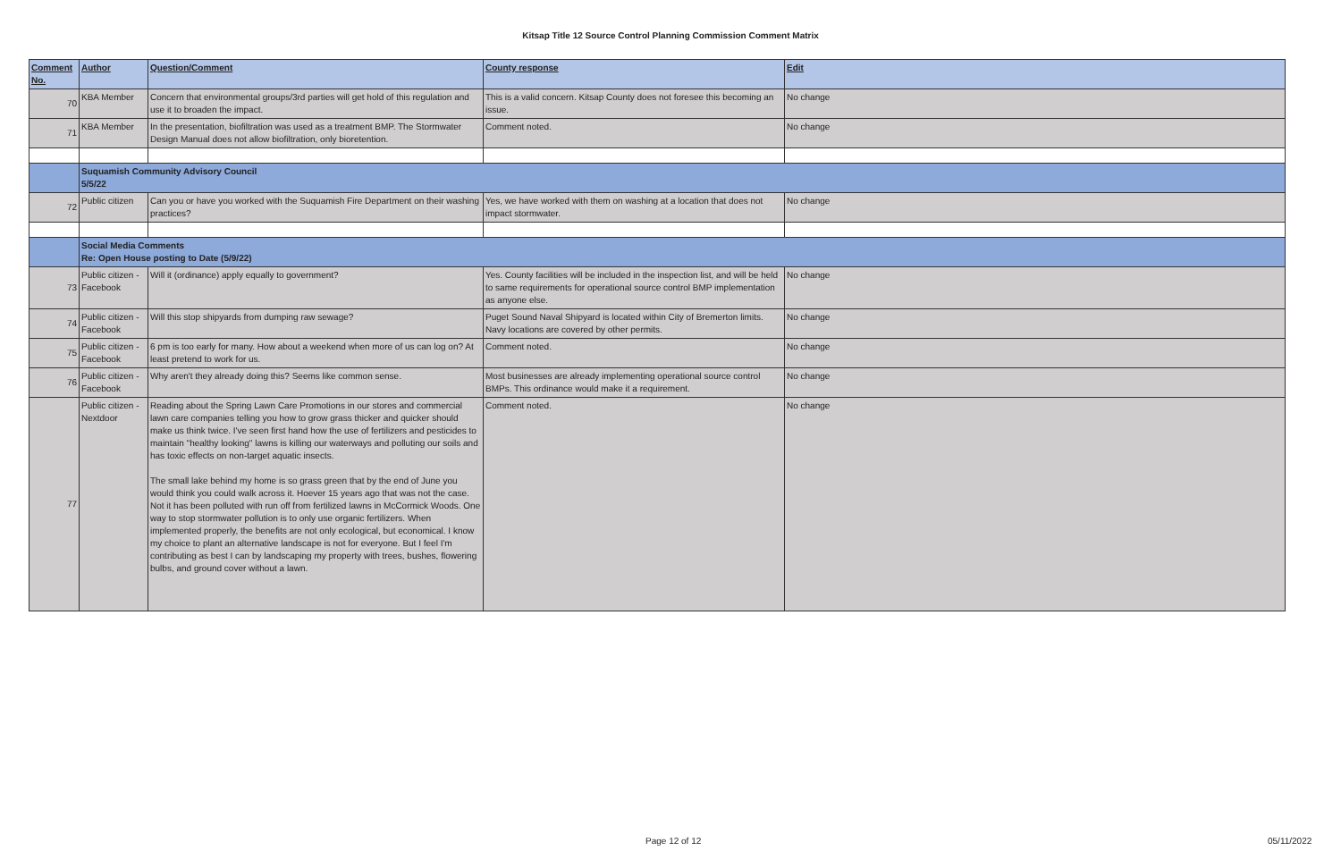Kitsap Title 12 Source Control Planning Commission Comment Matrix
| Comment No. | Author | Question/Comment | County response | Edit |
| --- | --- | --- | --- | --- |
| 70 | KBA Member | Concern that environmental groups/3rd parties will get hold of this regulation and use it to broaden the impact. | This is a valid concern. Kitsap County does not foresee this becoming an issue. | No change |
| 71 | KBA Member | In the presentation, biofiltration was used as a treatment BMP. The Stormwater Design Manual does not allow biofiltration, only bioretention. | Comment noted. | No change |
| | Suquamish Community Advisory Council 5/5/22 | | | |
| 72 | Public citizen | Can you or have you worked with the Suquamish Fire Department on their washing practices? | Yes, we have worked with them on washing at a location that does not impact stormwater. | No change |
| | Social Media Comments Re: Open House posting to Date (5/9/22) | | | |
| 73 | Public citizen - Facebook | Will it (ordinance) apply equally to government? | Yes. County facilities will be included in the inspection list, and will be held to same requirements for operational source control BMP implementation as anyone else. | No change |
| 74 | Public citizen - Facebook | Will this stop shipyards from dumping raw sewage? | Puget Sound Naval Shipyard is located within City of Bremerton limits. Navy locations are covered by other permits. | No change |
| 75 | Public citizen - Facebook | 6 pm is too early for many. How about a weekend when more of us can log on? At least pretend to work for us. | Comment noted. | No change |
| 76 | Public citizen - Facebook | Why aren't they already doing this? Seems like common sense. | Most businesses are already implementing operational source control BMPs. This ordinance would make it a requirement. | No change |
| 77 | Public citizen - Nextdoor | Reading about the Spring Lawn Care Promotions in our stores and commercial lawn care companies telling you how to grow grass thicker and quicker should make us think twice. I've seen first hand how the use of fertilizers and pesticides to maintain "healthy looking" lawns is killing our waterways and polluting our soils and has toxic effects on non-target aquatic insects. The small lake behind my home is so grass green that by the end of June you would think you could walk across it. Hoever 15 years ago that was not the case. Not it has been polluted with run off from fertilized lawns in McCormick Woods. One way to stop stormwater pollution is to only use organic fertilizers. When implemented properly, the benefits are not only ecological, but economical. I know my choice to plant an alternative landscape is not for everyone. But I feel I'm contributing as best I can by landscaping my property with trees, bushes, flowering bulbs, and ground cover without a lawn. | Comment noted. | No change |
Page 12 of 12 05/11/2022